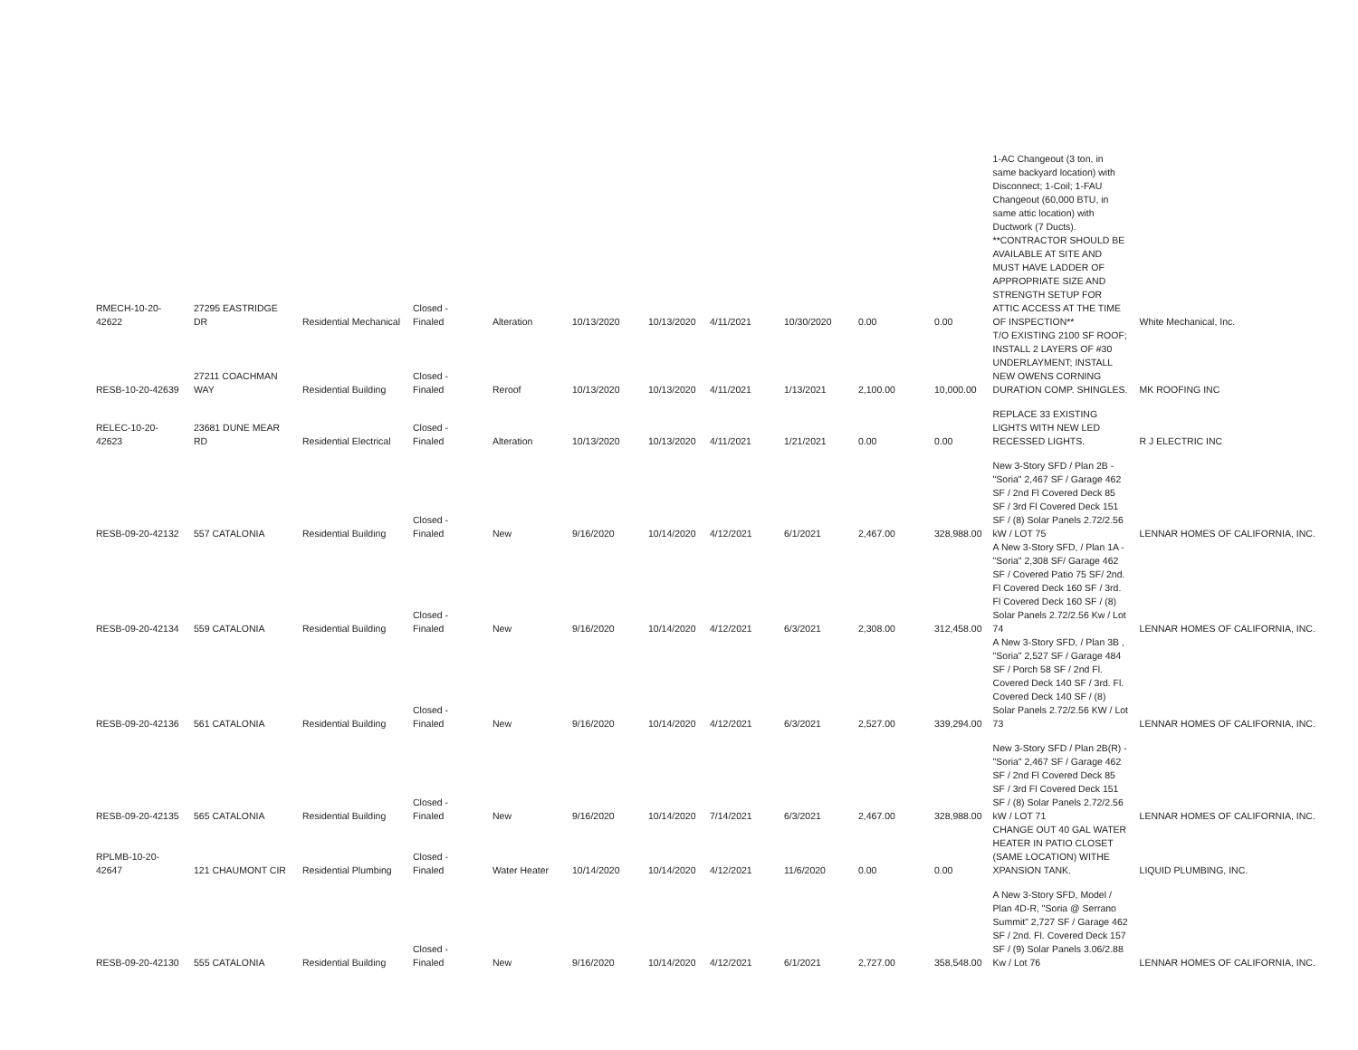| RMECH-10-20-42622 | 27295 EASTRIDGE DR | Residential Mechanical | Closed - Finaled | Alteration | 10/13/2020 | 10/13/2020 | 4/11/2021 | 10/30/2020 | 0.00 | 0.00 | 1-AC Changeout (3 ton, in same backyard location) with Disconnect; 1-Coil; 1-FAU Changeout (60,000 BTU, in same attic location) with Ductwork (7 Ducts). **CONTRACTOR SHOULD BE AVAILABLE AT SITE AND MUST HAVE LADDER OF APPROPRIATE SIZE AND STRENGTH SETUP FOR ATTIC ACCESS AT THE TIME OF INSPECTION** | White Mechanical, Inc. |
| RESB-10-20-42639 | 27211 COACHMAN WAY | Residential Building | Closed - Finaled | Reroof | 10/13/2020 | 10/13/2020 | 4/11/2021 | 1/13/2021 | 2,100.00 | 10,000.00 | T/O EXISTING 2100 SF ROOF; INSTALL 2 LAYERS OF #30 UNDERLAYMENT; INSTALL NEW OWENS CORNING DURATION COMP. SHINGLES. | MK ROOFING INC |
| RELEC-10-20-42623 | 23681 DUNE MEAR RD | Residential Electrical | Closed - Finaled | Alteration | 10/13/2020 | 10/13/2020 | 4/11/2021 | 1/21/2021 | 0.00 | 0.00 | REPLACE 33 EXISTING LIGHTS WITH NEW LED RECESSED LIGHTS. | R J ELECTRIC INC |
| RESB-09-20-42132 | 557 CATALONIA | Residential Building | Closed - Finaled | New | 9/16/2020 | 10/14/2020 | 4/12/2021 | 6/1/2021 | 2,467.00 | 328,988.00 | New 3-Story SFD / Plan 2B - "Soria" 2,467 SF / Garage 462 SF / 2nd Fl Covered Deck 85 SF / 3rd Fl Covered Deck 151 SF / (8) Solar Panels 2.72/2.56 kW / LOT 75 | LENNAR HOMES OF CALIFORNIA, INC. |
| RESB-09-20-42134 | 559 CATALONIA | Residential Building | Closed - Finaled | New | 9/16/2020 | 10/14/2020 | 4/12/2021 | 6/3/2021 | 2,308.00 | 312,458.00 | A New 3-Story SFD, / Plan 1A - "Soria" 2,308 SF/ Garage 462 SF / Covered Patio 75 SF/ 2nd. Fl Covered Deck 160 SF / 3rd. Fl Covered Deck 160 SF / (8) Solar Panels 2.72/2.56 Kw / Lot 74 | LENNAR HOMES OF CALIFORNIA, INC. |
| RESB-09-20-42136 | 561 CATALONIA | Residential Building | Closed - Finaled | New | 9/16/2020 | 10/14/2020 | 4/12/2021 | 6/3/2021 | 2,527.00 | 339,294.00 | A New 3-Story SFD, / Plan 3B , "Soria" 2,527 SF / Garage 484 SF / Porch 58 SF / 2nd Fl. Covered Deck 140 SF / 3rd. Fl. Covered Deck 140 SF / (8) Solar Panels 2.72/2.56 KW / Lot 73 | LENNAR HOMES OF CALIFORNIA, INC. |
| RESB-09-20-42135 | 565 CATALONIA | Residential Building | Closed - Finaled | New | 9/16/2020 | 10/14/2020 | 7/14/2021 | 6/3/2021 | 2,467.00 | 328,988.00 | New 3-Story SFD / Plan 2B(R) - "Soria" 2,467 SF / Garage 462 SF / 2nd Fl Covered Deck 85 SF / 3rd Fl Covered Deck 151 SF / (8) Solar Panels 2.72/2.56 kW / LOT 71 | LENNAR HOMES OF CALIFORNIA, INC. |
| RPLMB-10-20-42647 | 121 CHAUMONT CIR | Residential Plumbing | Closed - Finaled | Water Heater | 10/14/2020 | 10/14/2020 | 4/12/2021 | 11/6/2020 | 0.00 | 0.00 | CHANGE OUT 40 GAL WATER HEATER IN PATIO CLOSET (SAME LOCATION) WITHE XPANSION TANK. | LIQUID PLUMBING, INC. |
| RESB-09-20-42130 | 555 CATALONIA | Residential Building | Closed - Finaled | New | 9/16/2020 | 10/14/2020 | 4/12/2021 | 6/1/2021 | 2,727.00 | 358,548.00 | A New 3-Story SFD, Model / Plan 4D-R, "Soria @ Serrano Summit" 2,727 SF / Garage 462 SF / 2nd. Fl. Covered Deck 157 SF / (9) Solar Panels 3.06/2.88 Kw / Lot 76 | LENNAR HOMES OF CALIFORNIA, INC. |